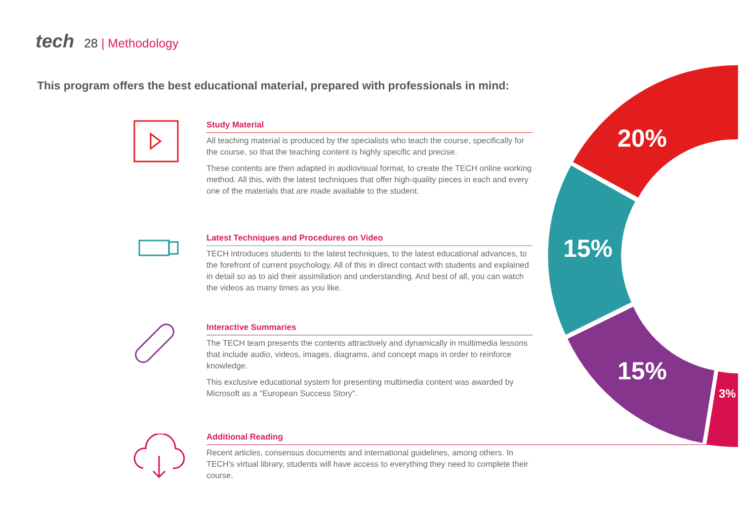tech
28 | Methodology
This program offers the best educational material, prepared with professionals in mind:
20%
15%
15%
3%
Study Material
All teaching material is produced by the specialists who teach the course, specifically for the course, so that the teaching content is highly specific and precise.
These contents are then adapted in audiovisual format, to create the TECH online working method. All this, with the latest techniques that offer high-quality pieces in each and every one of the materials that are made available to the student.
Latest Techniques and Procedures on Video
TECH introduces students to the latest techniques, to the latest educational advances, to the forefront of current psychology. All of this in direct contact with students and explained in detail so as to aid their assimilation and understanding. And best of all, you can watch the videos as many times as you like.
Interactive Summaries
The TECH team presents the contents attractively and dynamically in multimedia lessons that include audio, videos, images, diagrams, and concept maps in order to reinforce knowledge.
This exclusive educational system for presenting multimedia content was awarded by Microsoft as a "European Success Story".
Additional Reading
Recent articles, consensus documents and international guidelines, among others. In TECH's virtual library, students will have access to everything they need to complete their course.